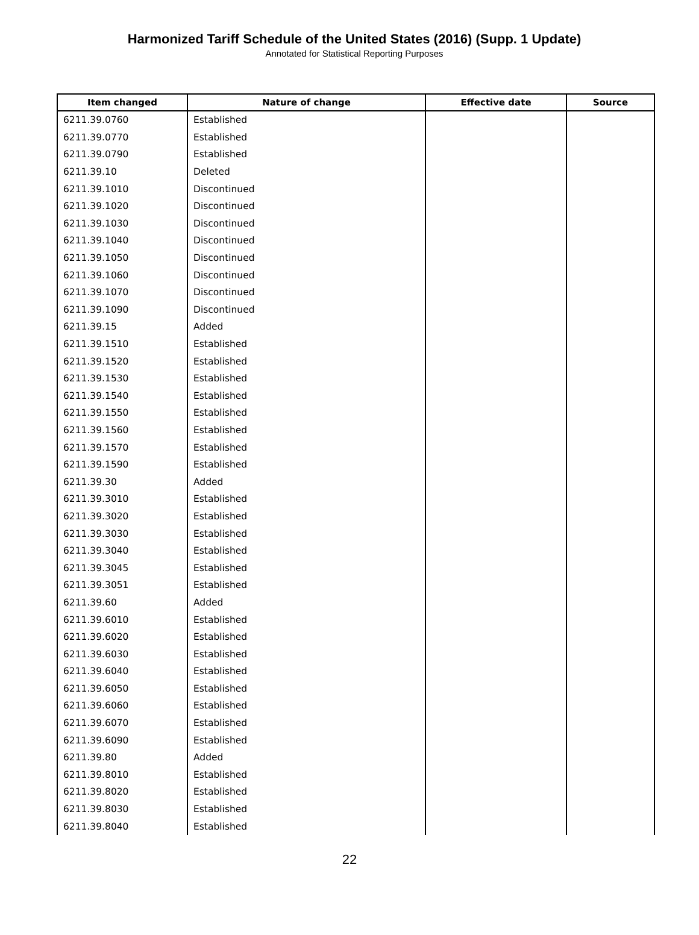Harmonized Tariff Schedule of the United States (2016) (Supp. 1 Update)
Annotated for Statistical Reporting Purposes
| Item changed | Nature of change | Effective date | Source |
| --- | --- | --- | --- |
| 6211.39.0760 | Established | | |
| 6211.39.0770 | Established | | |
| 6211.39.0790 | Established | | |
| 6211.39.10 | Deleted | | |
| 6211.39.1010 | Discontinued | | |
| 6211.39.1020 | Discontinued | | |
| 6211.39.1030 | Discontinued | | |
| 6211.39.1040 | Discontinued | | |
| 6211.39.1050 | Discontinued | | |
| 6211.39.1060 | Discontinued | | |
| 6211.39.1070 | Discontinued | | |
| 6211.39.1090 | Discontinued | | |
| 6211.39.15 | Added | | |
| 6211.39.1510 | Established | | |
| 6211.39.1520 | Established | | |
| 6211.39.1530 | Established | | |
| 6211.39.1540 | Established | | |
| 6211.39.1550 | Established | | |
| 6211.39.1560 | Established | | |
| 6211.39.1570 | Established | | |
| 6211.39.1590 | Established | | |
| 6211.39.30 | Added | | |
| 6211.39.3010 | Established | | |
| 6211.39.3020 | Established | | |
| 6211.39.3030 | Established | | |
| 6211.39.3040 | Established | | |
| 6211.39.3045 | Established | | |
| 6211.39.3051 | Established | | |
| 6211.39.60 | Added | | |
| 6211.39.6010 | Established | | |
| 6211.39.6020 | Established | | |
| 6211.39.6030 | Established | | |
| 6211.39.6040 | Established | | |
| 6211.39.6050 | Established | | |
| 6211.39.6060 | Established | | |
| 6211.39.6070 | Established | | |
| 6211.39.6090 | Established | | |
| 6211.39.80 | Added | | |
| 6211.39.8010 | Established | | |
| 6211.39.8020 | Established | | |
| 6211.39.8030 | Established | | |
| 6211.39.8040 | Established | | |
22